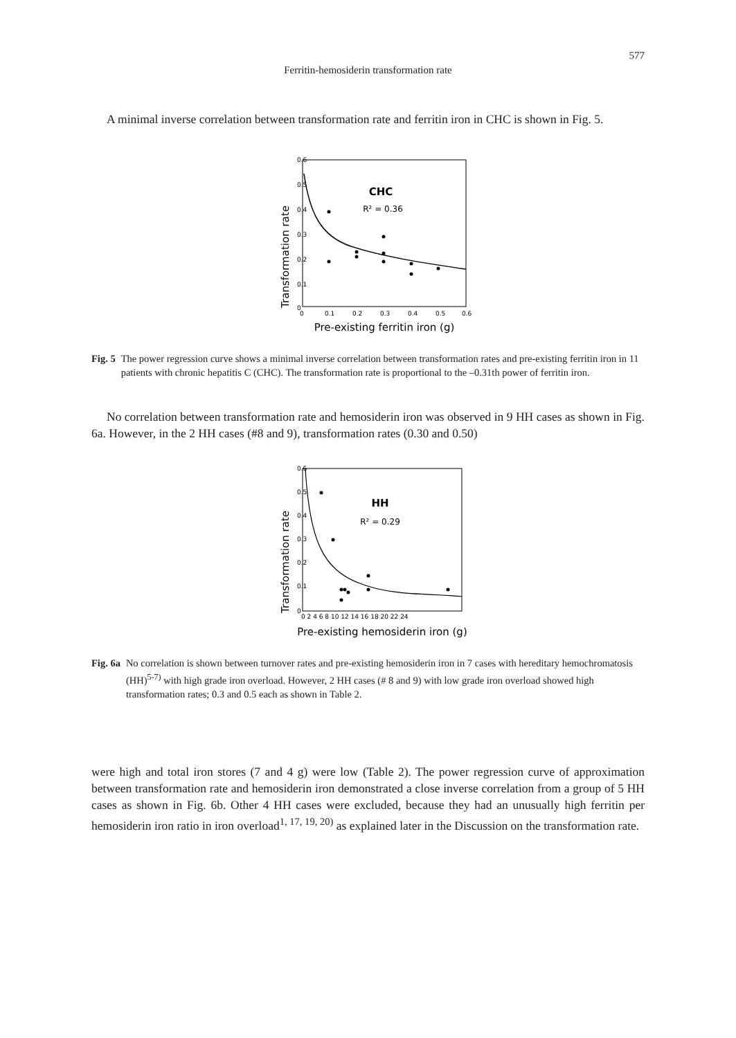577
Ferritin-hemosiderin transformation rate
A minimal inverse correlation between transformation rate and ferritin iron in CHC is shown in Fig. 5.
Transformation rate
0.6
0.5
0.4
0.3
0.2
0.1
0
0
0.1
0.2
0.3
0.4
0.5
0.6
Pre-existing ferritin iron (g)
CHC
R² = 0.36
Fig. 5 The power regression curve shows a minimal inverse correlation between transformation rates and pre-existing ferritin iron in 11 patients with chronic hepatitis C (CHC). The transformation rate is proportional to the –0.31th power of ferritin iron.
No correlation between transformation rate and hemosiderin iron was observed in 9 HH cases as shown in Fig. 6a. However, in the 2 HH cases (#8 and 9), transformation rates (0.30 and 0.50)
Transformation rate
0.6
0.5
0.4
0.3
0.2
0.1
0
0 2 4 6 8 10 12 14 16 18 20 22 24
Pre-existing hemosiderin iron (g)
HH
R² = 0.29
Fig. 6a No correlation is shown between turnover rates and pre-existing hemosiderin iron in 7 cases with hereditary hemochromatosis (HH)<sup>5-7)</sup> with high grade iron overload. However, 2 HH cases (# 8 and 9) with low grade iron overload showed high transformation rates; 0.3 and 0.5 each as shown in Table 2.
were high and total iron stores (7 and 4 g) were low (Table 2). The power regression curve of approximation between transformation rate and hemosiderin iron demonstrated a close inverse correlation from a group of 5 HH cases as shown in Fig. 6b. Other 4 HH cases were excluded, because they had an unusually high ferritin per hemosiderin iron ratio in iron overload<sup>1, 17, 19, 20)</sup> as explained later in the Discussion on the transformation rate.